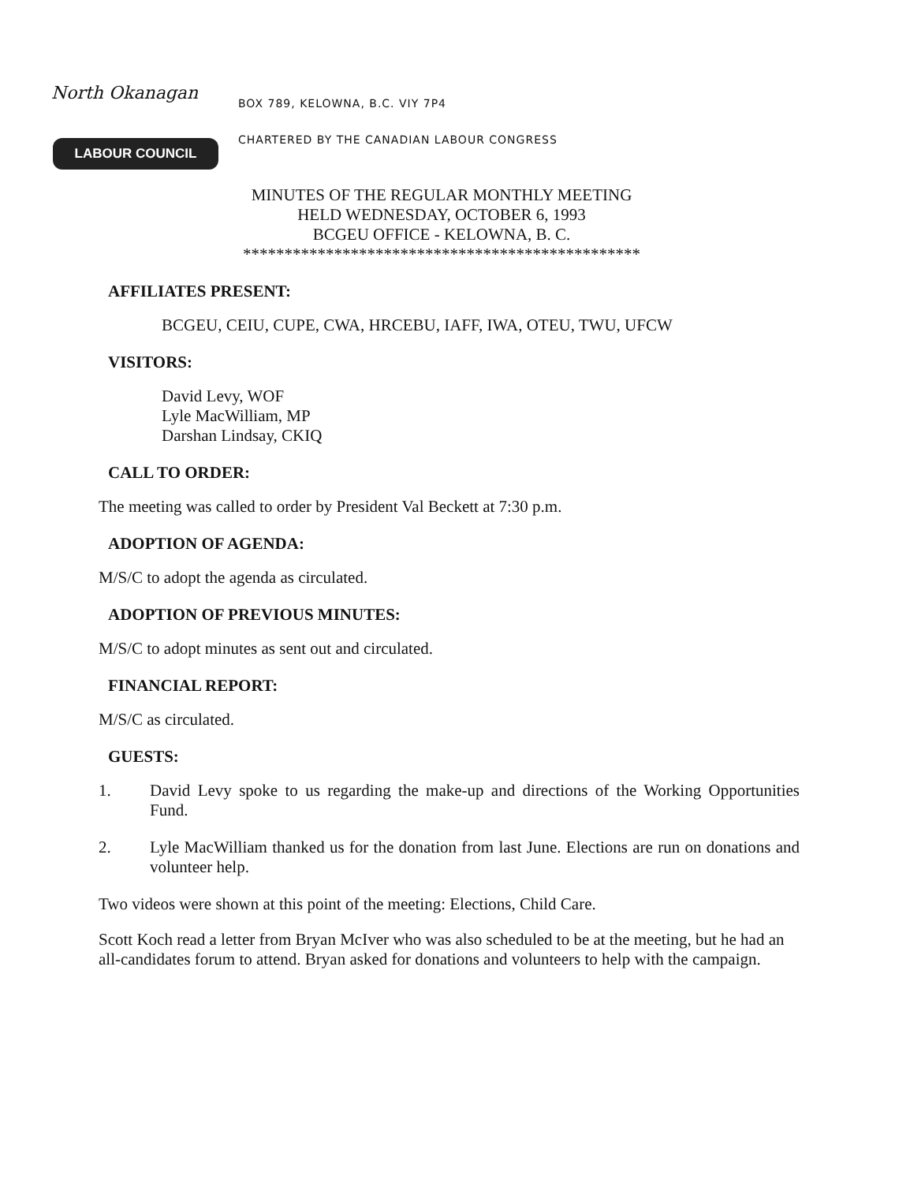North Okanagan
LABOUR COUNCIL
BOX 789, KELOWNA, B.C. VIY 7P4
CHARTERED BY THE CANADIAN LABOUR CONGRESS
MINUTES OF THE REGULAR MONTHLY MEETING
HELD WEDNESDAY, OCTOBER 6, 1993
BCGEU OFFICE - KELOWNA, B. C.
************************************************
AFFILIATES PRESENT:
BCGEU, CEIU, CUPE, CWA, HRCEBU, IAFF, IWA, OTEU, TWU, UFCW
VISITORS:
David Levy, WOF
Lyle MacWilliam, MP
Darshan Lindsay, CKIQ
CALL TO ORDER:
The meeting was called to order by President Val Beckett at 7:30 p.m.
ADOPTION OF AGENDA:
M/S/C to adopt the agenda as circulated.
ADOPTION OF PREVIOUS MINUTES:
M/S/C to adopt minutes as sent out and circulated.
FINANCIAL REPORT:
M/S/C as circulated.
GUESTS:
1. David Levy spoke to us regarding the make-up and directions of the Working Opportunities Fund.
2. Lyle MacWilliam thanked us for the donation from last June. Elections are run on donations and volunteer help.
Two videos were shown at this point of the meeting: Elections, Child Care.
Scott Koch read a letter from Bryan McIver who was also scheduled to be at the meeting, but he had an all-candidates forum to attend. Bryan asked for donations and volunteers to help with the campaign.